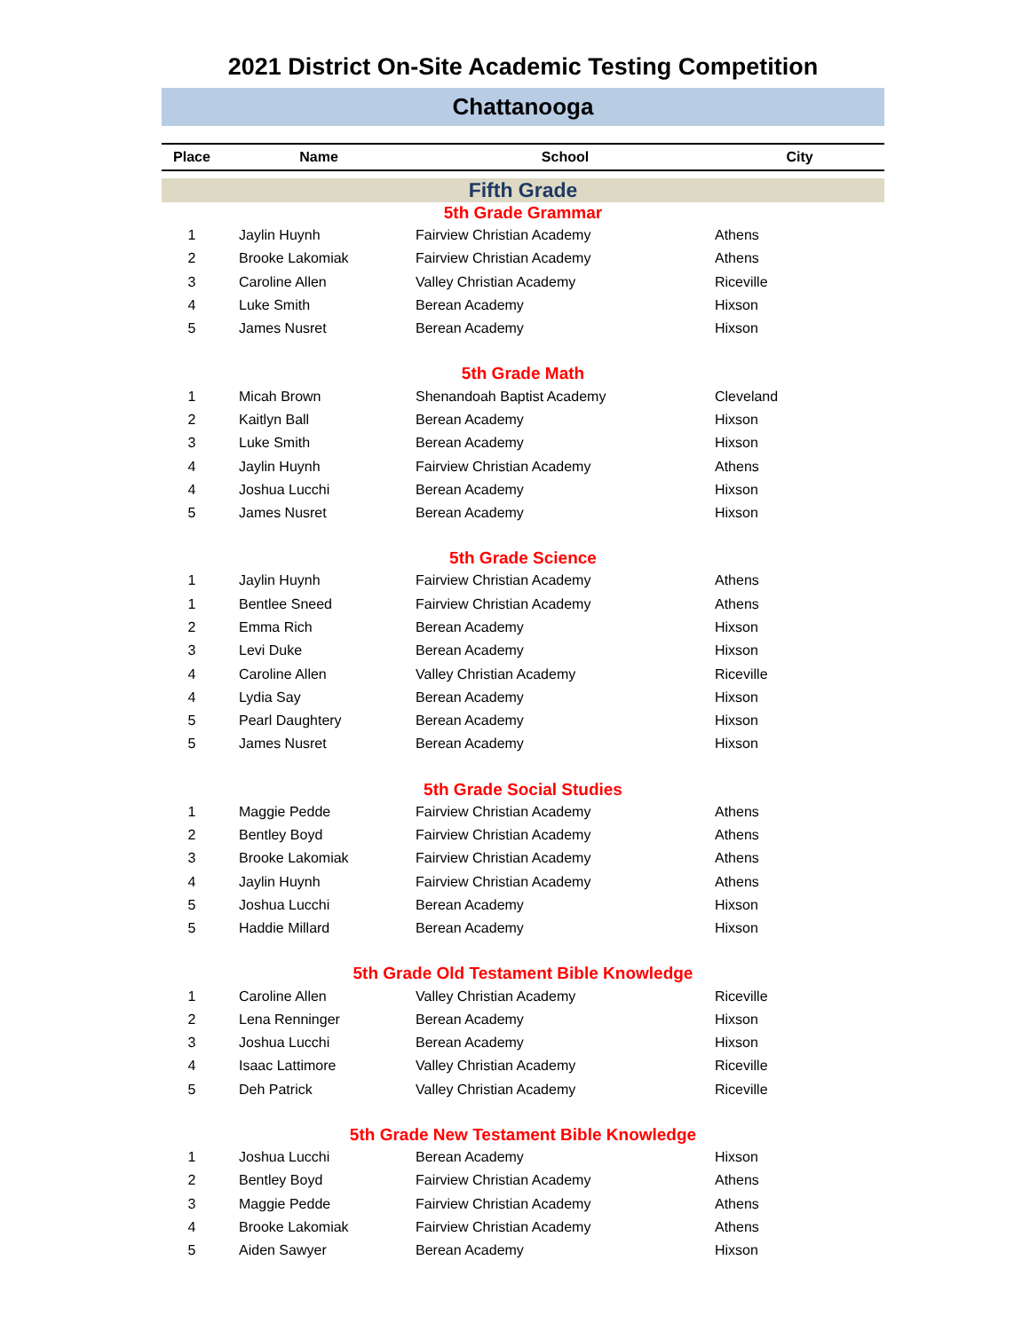2021 District On-Site Academic Testing Competition
Chattanooga
| Place | Name | School | City |
| --- | --- | --- | --- |
| Fifth Grade | | | |
| 5th Grade Grammar | | | |
| 1 | Jaylin Huynh | Fairview Christian Academy | Athens |
| 2 | Brooke Lakomiak | Fairview Christian Academy | Athens |
| 3 | Caroline Allen | Valley Christian Academy | Riceville |
| 4 | Luke Smith | Berean Academy | Hixson |
| 5 | James Nusret | Berean Academy | Hixson |
| 5th Grade Math | | | |
| 1 | Micah Brown | Shenandoah Baptist Academy | Cleveland |
| 2 | Kaitlyn Ball | Berean Academy | Hixson |
| 3 | Luke Smith | Berean Academy | Hixson |
| 4 | Jaylin Huynh | Fairview Christian Academy | Athens |
| 4 | Joshua Lucchi | Berean Academy | Hixson |
| 5 | James Nusret | Berean Academy | Hixson |
| 5th Grade Science | | | |
| 1 | Jaylin Huynh | Fairview Christian Academy | Athens |
| 1 | Bentlee Sneed | Fairview Christian Academy | Athens |
| 2 | Emma Rich | Berean Academy | Hixson |
| 3 | Levi Duke | Berean Academy | Hixson |
| 4 | Caroline Allen | Valley Christian Academy | Riceville |
| 4 | Lydia Say | Berean Academy | Hixson |
| 5 | Pearl Daughtery | Berean Academy | Hixson |
| 5 | James Nusret | Berean Academy | Hixson |
| 5th Grade Social Studies | | | |
| 1 | Maggie Pedde | Fairview Christian Academy | Athens |
| 2 | Bentley Boyd | Fairview Christian Academy | Athens |
| 3 | Brooke Lakomiak | Fairview Christian Academy | Athens |
| 4 | Jaylin Huynh | Fairview Christian Academy | Athens |
| 5 | Joshua Lucchi | Berean Academy | Hixson |
| 5 | Haddie Millard | Berean Academy | Hixson |
| 5th Grade Old Testament Bible Knowledge | | | |
| 1 | Caroline Allen | Valley Christian Academy | Riceville |
| 2 | Lena Renninger | Berean Academy | Hixson |
| 3 | Joshua Lucchi | Berean Academy | Hixson |
| 4 | Isaac Lattimore | Valley Christian Academy | Riceville |
| 5 | Deh Patrick | Valley Christian Academy | Riceville |
| 5th Grade New Testament Bible Knowledge | | | |
| 1 | Joshua Lucchi | Berean Academy | Hixson |
| 2 | Bentley Boyd | Fairview Christian Academy | Athens |
| 3 | Maggie Pedde | Fairview Christian Academy | Athens |
| 4 | Brooke Lakomiak | Fairview Christian Academy | Athens |
| 5 | Aiden Sawyer | Berean Academy | Hixson |